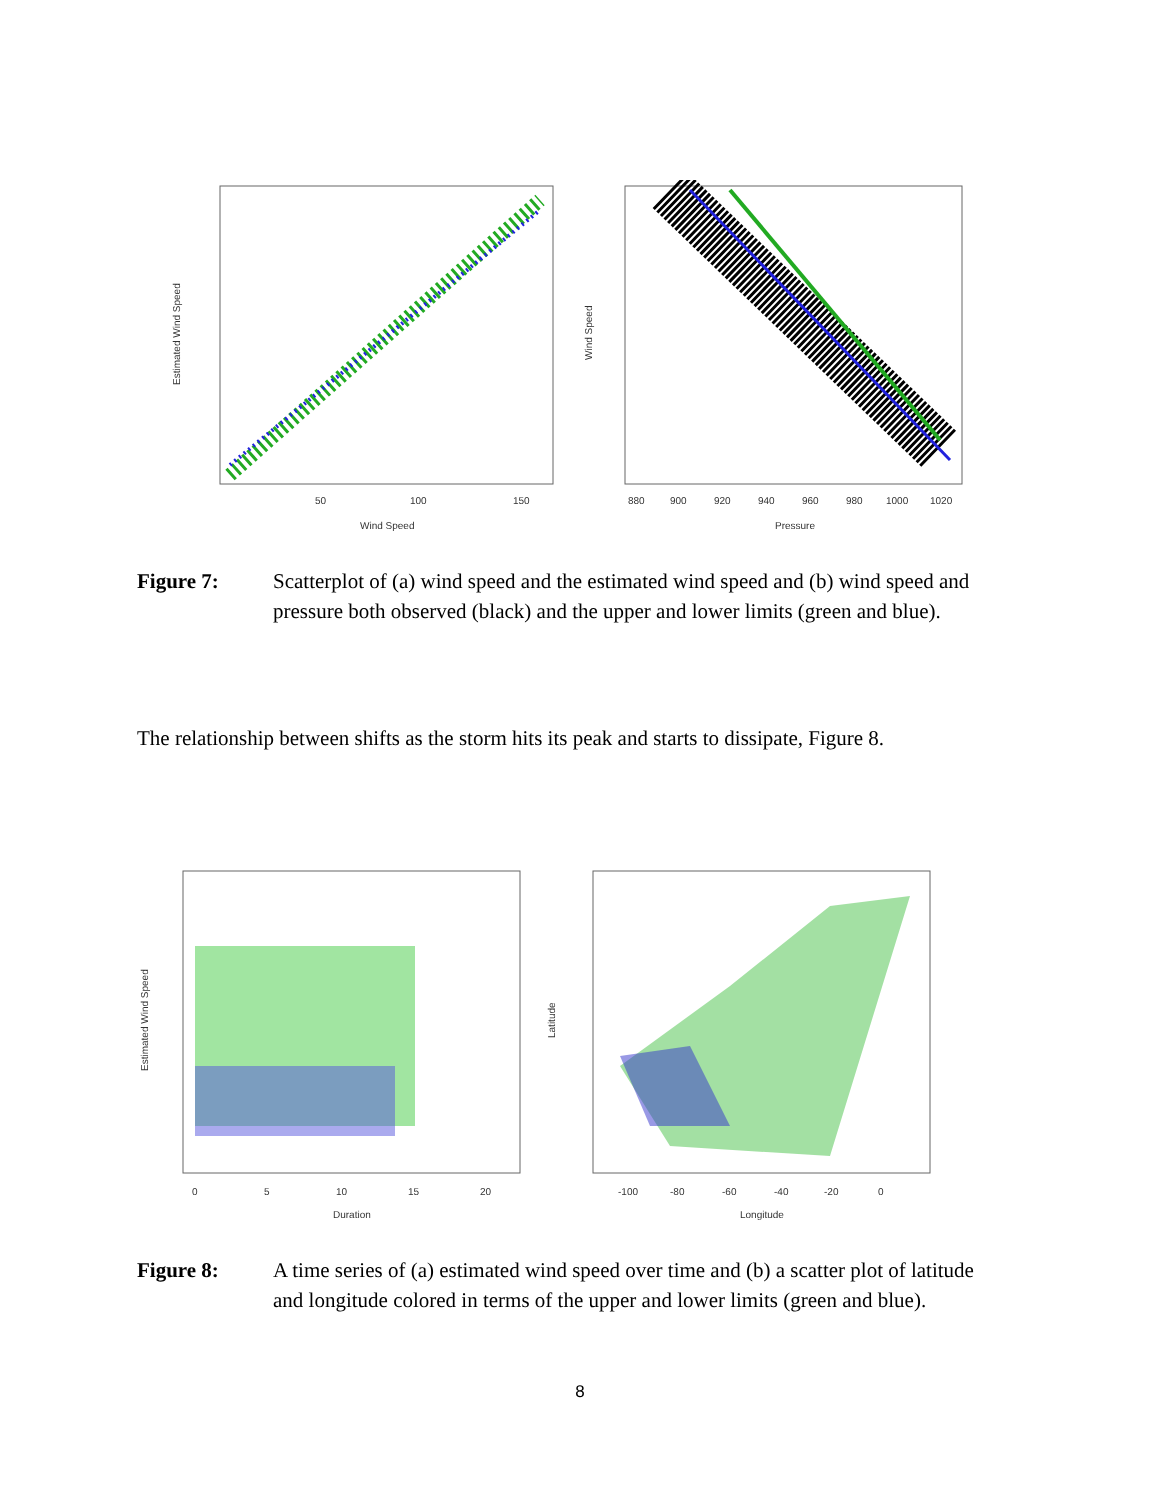50
100
150
Wind Speed
Estimated Wind Speed
880
900
920
940
960
980
1000
1020
Pressure
Wind Speed
Figure 7: Scatterplot of (a) wind speed and the estimated wind speed and (b) wind speed and pressure both observed (black) and the upper and lower limits (green and blue).
The relationship between shifts as the storm hits its peak and starts to dissipate, Figure 8.
0
5
10
15
20
Duration
Estimated Wind Speed
-100
-80
-60
-40
-20
0
Longitude
Latitude
Figure 8: A time series of (a) estimated wind speed over time and (b) a scatter plot of latitude and longitude colored in terms of the upper and lower limits (green and blue).
8